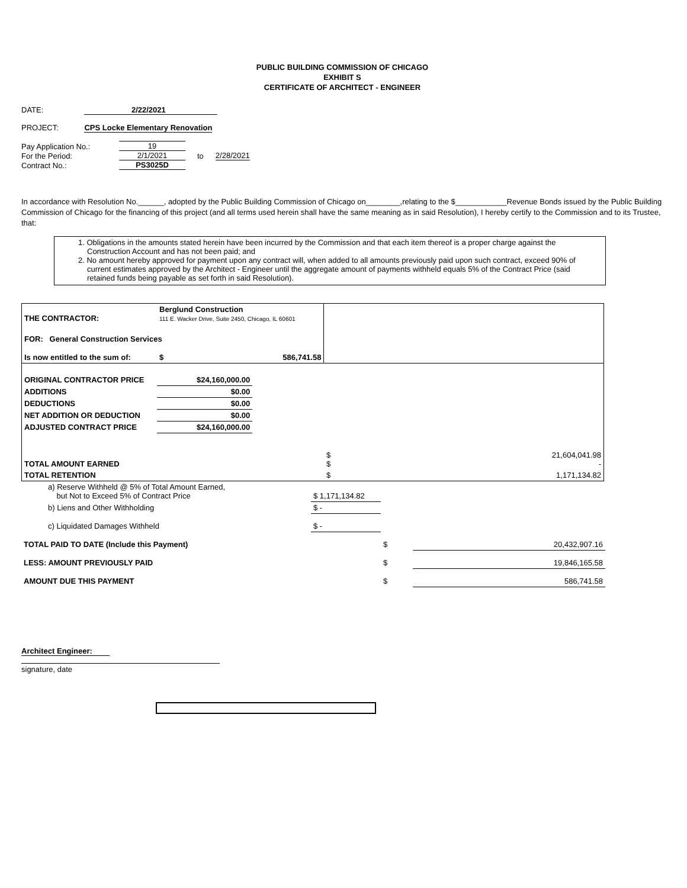PUBLIC BUILDING COMMISSION OF CHICAGO
EXHIBIT S
CERTIFICATE OF ARCHITECT - ENGINEER
DATE: 2/22/2021
PROJECT: CPS Locke Elementary Renovation
| Pay Application No.: | 19 | | |
| For the Period: | 2/1/2021 | to | 2/28/2021 |
| Contract No.: | PS3025D | | |
In accordance with Resolution No.______, adopted by the Public Building Commission of Chicago on________,relating to the $____________Revenue Bonds issued by the Public Building Commission of Chicago for the financing of this project (and all terms used herein shall have the same meaning as in said Resolution), I hereby certify to the Commission and to its Trustee, that:
1. Obligations in the amounts stated herein have been incurred by the Commission and that each item thereof is a proper charge against the Construction Account and has not been paid; and
2. No amount hereby approved for payment upon any contract will, when added to all amounts previously paid upon such contract, exceed 90% of current estimates approved by the Architect - Engineer until the aggregate amount of payments withheld equals 5% of the Contract Price (said retained funds being payable as set forth in said Resolution).
| THE CONTRACTOR: | Berglund Construction 111 E. Wacker Drive, Suite 2450, Chicago, IL 60601 | | | |
| FOR: General Construction Services | | | | |
| Is now entitled to the sum of: | $ | 586,741.58 | | |
| ORIGINAL CONTRACTOR PRICE | $24,160,000.00 | | | |
| ADDITIONS | $0.00 | | | |
| DEDUCTIONS | $0.00 | | | |
| NET ADDITION OR DEDUCTION | $0.00 | | | |
| ADJUSTED CONTRACT PRICE | $24,160,000.00 | | | |
| TOTAL AMOUNT EARNED | | | $ $ | 21,604,041.98 - |
| TOTAL RETENTION | | | $ | 1,171,134.82 |
| a) Reserve Withheld @ 5% of Total Amount Earned, but Not to Exceed 5% of Contract Price | $ 1,171,134.82 | | |
| b) Liens and Other Withholding | $ - | | |
| c) Liquidated Damages Withheld | $ - | | |
| TOTAL PAID TO DATE (Include this Payment) | | $ | 20,432,907.16 |
| LESS: AMOUNT PREVIOUSLY PAID | | $ | 19,846,165.58 |
| AMOUNT DUE THIS PAYMENT | | $ | 586,741.58 |
Architect Engineer:
signature, date